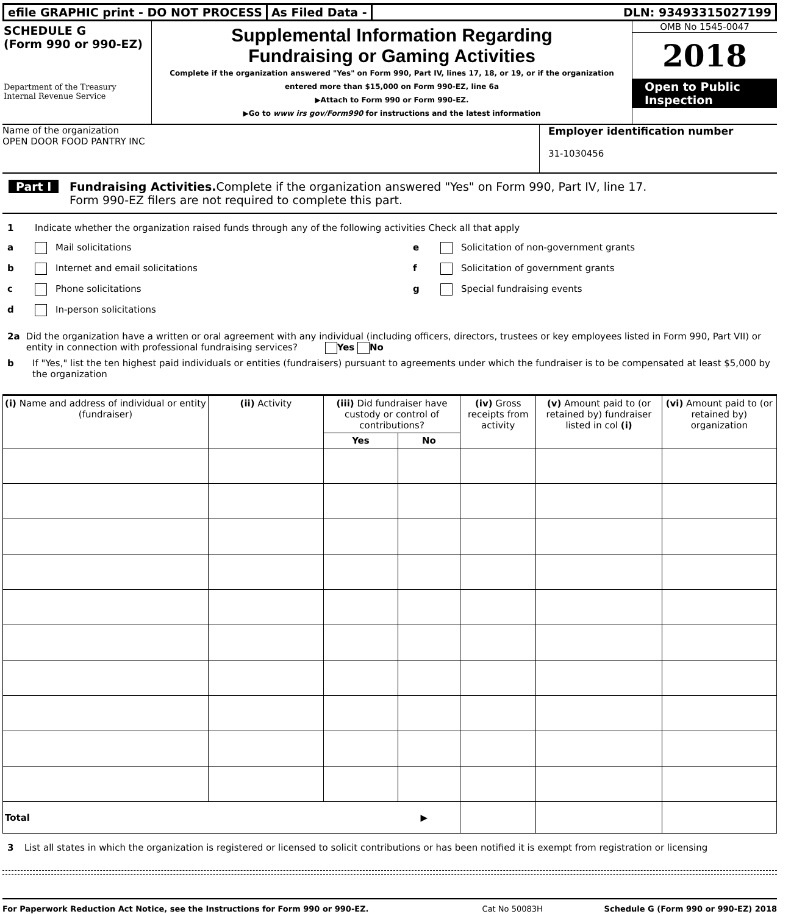efile GRAPHIC print - DO NOT PROCESS
As Filed Data - DLN: 93493315027199
SCHEDULE G
(Form 990 or 990-EZ)
Department of the Treasury
Internal Revenue Service
Supplemental Information Regarding
Fundraising or Gaming Activities
Complete if the organization answered "Yes" on Form 990, Part IV, lines 17, 18, or 19, or if the organization entered more than $15,000 on Form 990-EZ, line 6a
▶Attach to Form 990 or Form 990-EZ.
▶Go to www irs gov/Form990 for instructions and the latest information
OMB No 1545-0047
2018
Open to Public Inspection
Name of the organization
OPEN DOOR FOOD PANTRY INC
Employer identification number
31-1030456
Part I Fundraising Activities. Complete if the organization answered "Yes" on Form 990, Part IV, line 17.
Form 990-EZ filers are not required to complete this part.
1 Indicate whether the organization raised funds through any of the following activities Check all that apply
a Mail solicitations
b Internet and email solicitations
c Phone solicitations
d In-person solicitations
e Solicitation of non-government grants
f Solicitation of government grants
g Special fundraising events
2a Did the organization have a written or oral agreement with any individual (including officers, directors, trustees or key employees listed in Form 990, Part VII) or entity in connection with professional fundraising services? Yes No
b If "Yes," list the ten highest paid individuals or entities (fundraisers) pursuant to agreements under which the fundraiser is to be compensated at least $5,000 by the organization
| (i) Name and address of individual or entity (fundraiser) | (ii) Activity | (iii) Did fundraiser have custody or control of contributions? | | (iv) Gross receipts from activity | (v) Amount paid to (or retained by) fundraiser listed in col (i) | (vi) Amount paid to (or retained by) organization |
| --- | --- | --- | --- | --- | --- | --- |
| | | Yes | No | | | |
| Total ▶ | | | | | | |
3 List all states in which the organization is registered or licensed to solicit contributions or has been notified it is exempt from registration or licensing
For Paperwork Reduction Act Notice, see the Instructions for Form 990 or 990-EZ. Cat No 50083H Schedule G (Form 990 or 990-EZ) 2018